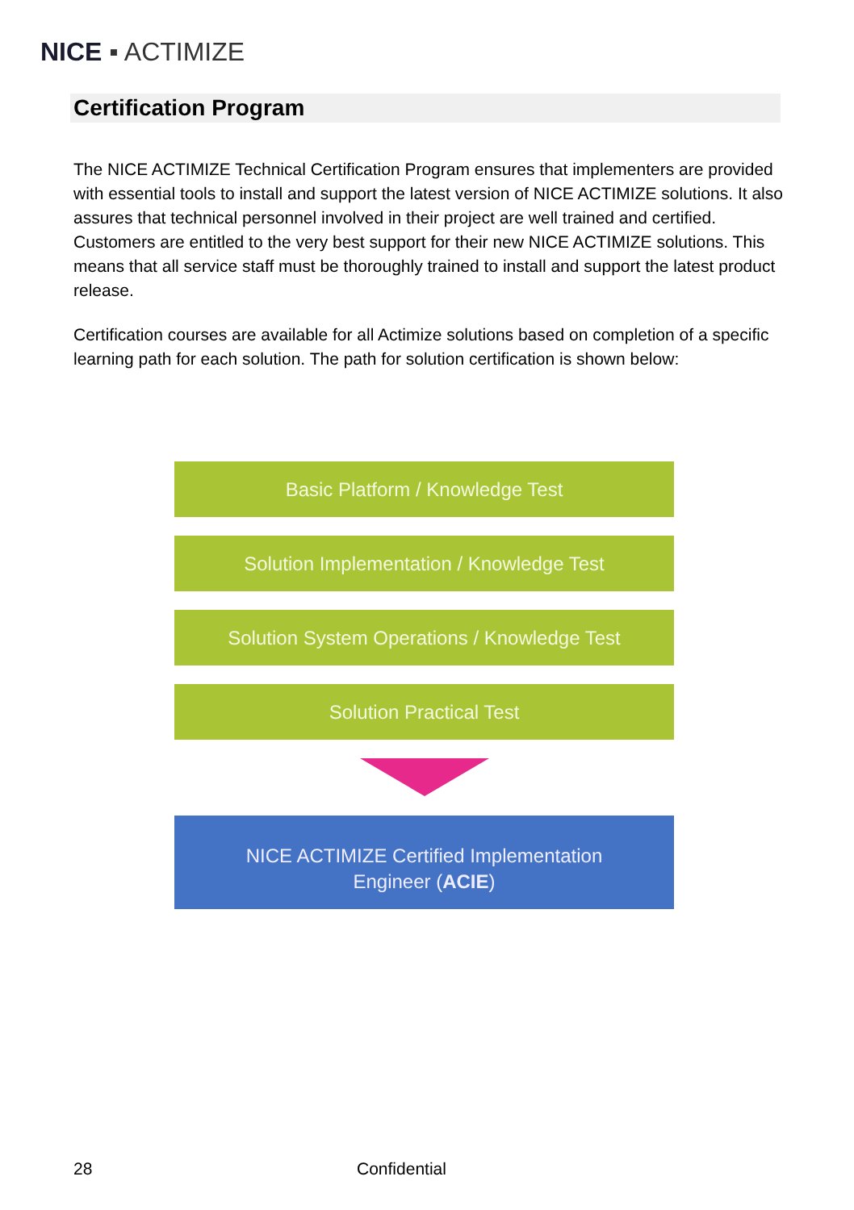NICE ▪ ACTIMIZE
Certification Program
The NICE ACTIMIZE Technical Certification Program ensures that implementers are provided with essential tools to install and support the latest version of NICE ACTIMIZE solutions. It also assures that technical personnel involved in their project are well trained and certified. Customers are entitled to the very best support for their new NICE ACTIMIZE solutions. This means that all service staff must be thoroughly trained to install and support the latest product release.
Certification courses are available for all Actimize solutions based on completion of a specific learning path for each solution. The path for solution certification is shown below:
Basic Platform / Knowledge Test
Solution Implementation / Knowledge Test
Solution System Operations / Knowledge Test
Solution Practical Test
NICE ACTIMIZE Certified Implementation
Engineer (ACIE)
28 Confidential